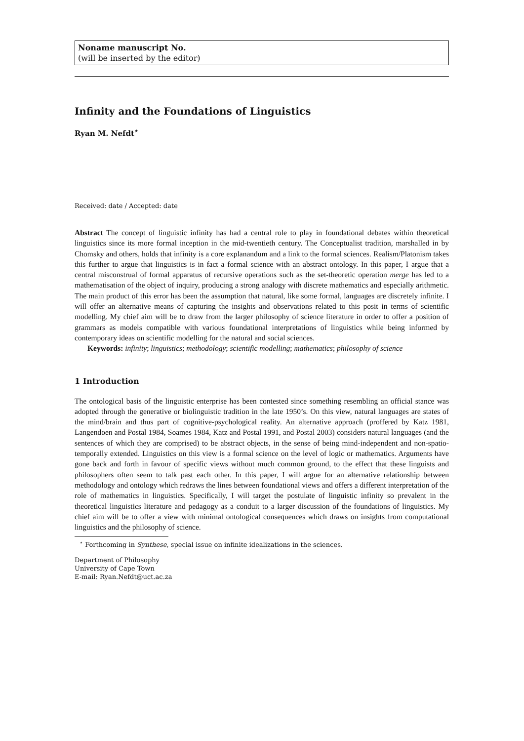Noname manuscript No.
(will be inserted by the editor)
Infinity and the Foundations of Linguistics
Ryan M. Nefdt<sup>⋆</sup>
Received: date / Accepted: date
Abstract The concept of linguistic infinity has had a central role to play in foundational debates within theoretical linguistics since its more formal inception in the mid-twentieth century. The Conceptualist tradition, marshalled in by Chomsky and others, holds that infinity is a core explanandum and a link to the formal sciences. Realism/Platonism takes this further to argue that linguistics is in fact a formal science with an abstract ontology. In this paper, I argue that a central misconstrual of formal apparatus of recursive operations such as the set-theoretic operation merge has led to a mathematisation of the object of inquiry, producing a strong analogy with discrete mathematics and especially arithmetic. The main product of this error has been the assumption that natural, like some formal, languages are discretely infinite. I will offer an alternative means of capturing the insights and observations related to this posit in terms of scientific modelling. My chief aim will be to draw from the larger philosophy of science literature in order to offer a position of grammars as models compatible with various foundational interpretations of linguistics while being informed by contemporary ideas on scientific modelling for the natural and social sciences.
Keywords: infinity; linguistics; methodology; scientific modelling; mathematics; philosophy of science
1 Introduction
The ontological basis of the linguistic enterprise has been contested since something resembling an official stance was adopted through the generative or biolinguistic tradition in the late 1950’s. On this view, natural languages are states of the mind/brain and thus part of cognitive-psychological reality. An alternative approach (proffered by Katz 1981, Langendoen and Postal 1984, Soames 1984, Katz and Postal 1991, and Postal 2003) considers natural languages (and the sentences of which they are comprised) to be abstract objects, in the sense of being mind-independent and non-spatio-temporally extended. Linguistics on this view is a formal science on the level of logic or mathematics. Arguments have gone back and forth in favour of specific views without much common ground, to the effect that these linguists and philosophers often seem to talk past each other. In this paper, I will argue for an alternative relationship between methodology and ontology which redraws the lines between foundational views and offers a different interpretation of the role of mathematics in linguistics. Specifically, I will target the postulate of linguistic infinity so prevalent in the theoretical linguistics literature and pedagogy as a conduit to a larger discussion of the foundations of linguistics. My chief aim will be to offer a view with minimal ontological consequences which draws on insights from computational linguistics and the philosophy of science.
<sup>⋆</sup> Forthcoming in Synthese, special issue on infinite idealizations in the sciences.
Department of Philosophy
University of Cape Town
E-mail: Ryan.Nefdt@uct.ac.za